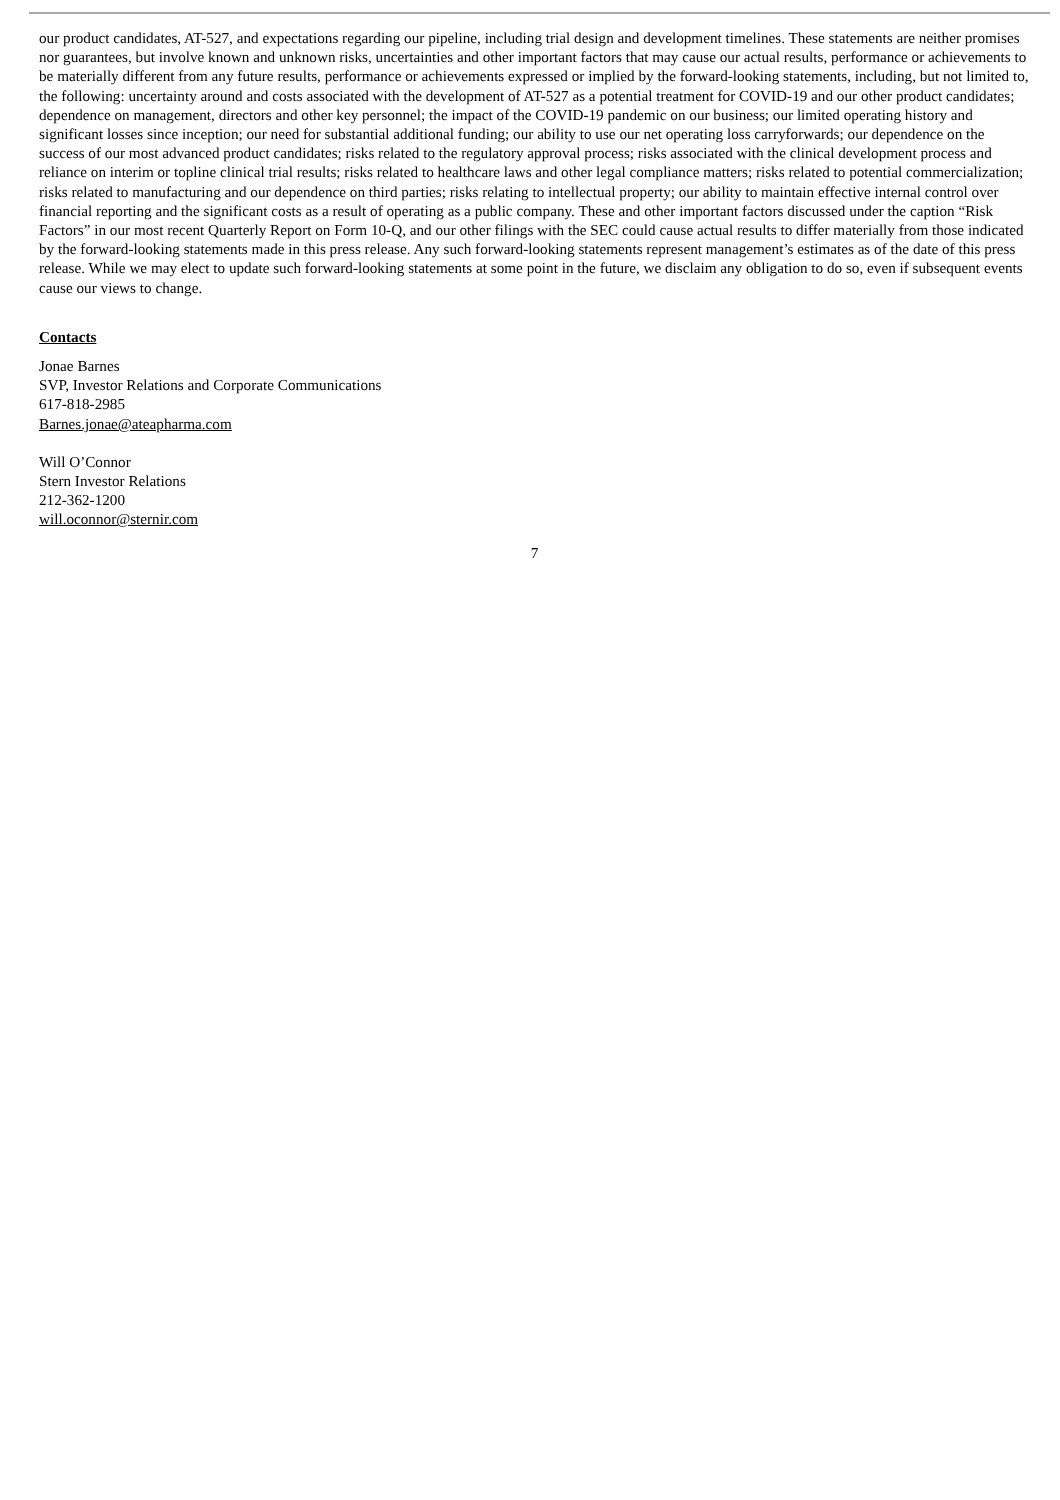our product candidates, AT-527, and expectations regarding our pipeline, including trial design and development timelines. These statements are neither promises nor guarantees, but involve known and unknown risks, uncertainties and other important factors that may cause our actual results, performance or achievements to be materially different from any future results, performance or achievements expressed or implied by the forward-looking statements, including, but not limited to, the following: uncertainty around and costs associated with the development of AT-527 as a potential treatment for COVID-19 and our other product candidates; dependence on management, directors and other key personnel; the impact of the COVID-19 pandemic on our business; our limited operating history and significant losses since inception; our need for substantial additional funding; our ability to use our net operating loss carryforwards; our dependence on the success of our most advanced product candidates; risks related to the regulatory approval process; risks associated with the clinical development process and reliance on interim or topline clinical trial results; risks related to healthcare laws and other legal compliance matters; risks related to potential commercialization; risks related to manufacturing and our dependence on third parties; risks relating to intellectual property; our ability to maintain effective internal control over financial reporting and the significant costs as a result of operating as a public company. These and other important factors discussed under the caption “Risk Factors” in our most recent Quarterly Report on Form 10-Q, and our other filings with the SEC could cause actual results to differ materially from those indicated by the forward-looking statements made in this press release. Any such forward-looking statements represent management’s estimates as of the date of this press release. While we may elect to update such forward-looking statements at some point in the future, we disclaim any obligation to do so, even if subsequent events cause our views to change.
Contacts
Jonae Barnes
SVP, Investor Relations and Corporate Communications
617-818-2985
Barnes.jonae@ateapharma.com
Will O’Connor
Stern Investor Relations
212-362-1200
will.oconnor@sternir.com
7